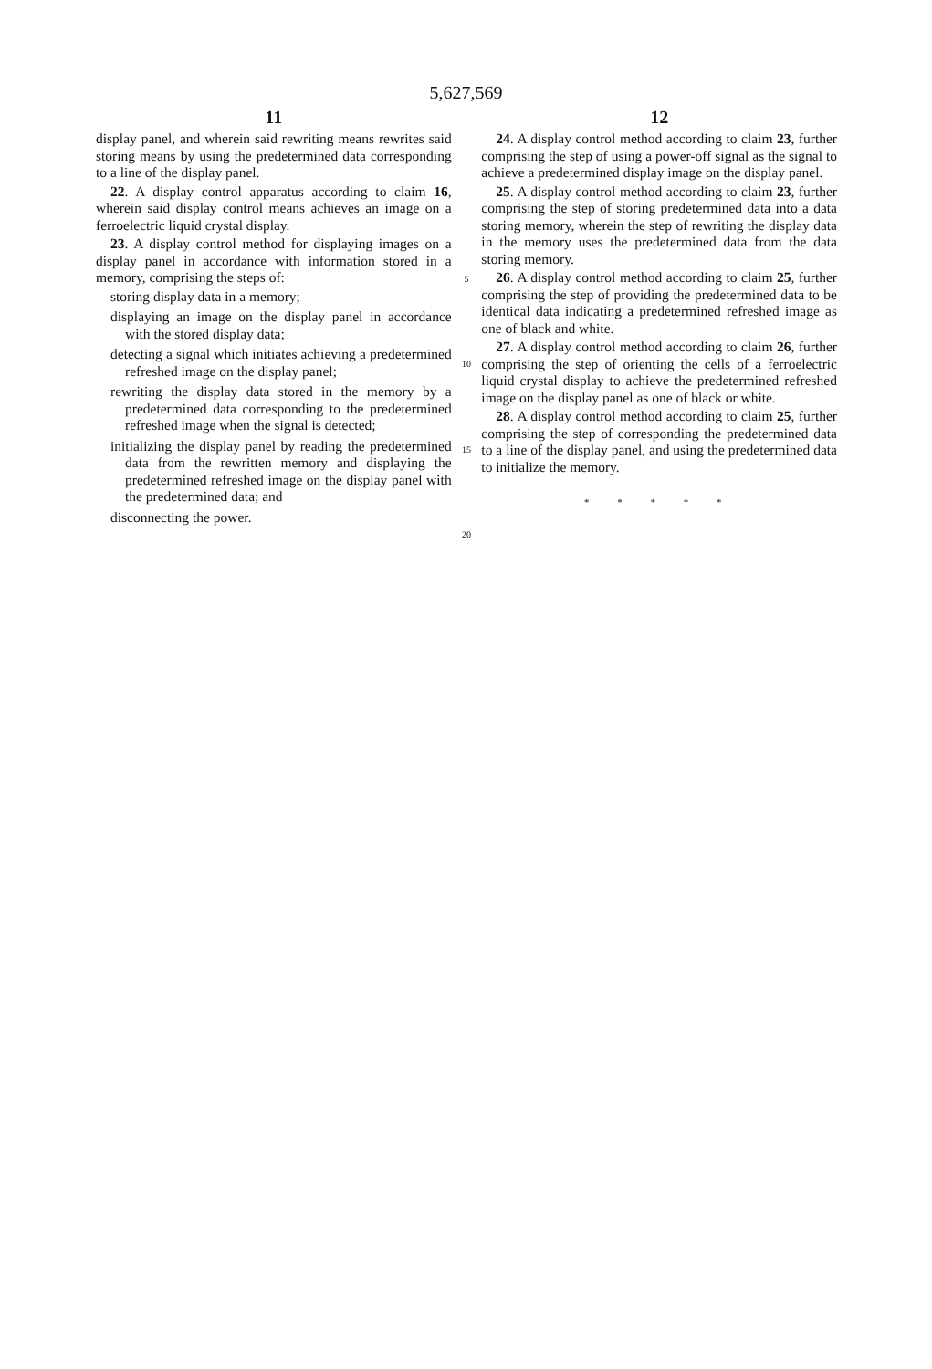5,627,569
11
display panel, and wherein said rewriting means rewrites said storing means by using the predetermined data corresponding to a line of the display panel.
22. A display control apparatus according to claim 16, wherein said display control means achieves an image on a ferroelectric liquid crystal display.
23. A display control method for displaying images on a display panel in accordance with information stored in a memory, comprising the steps of:
storing display data in a memory;
displaying an image on the display panel in accordance with the stored display data;
detecting a signal which initiates achieving a predetermined refreshed image on the display panel;
rewriting the display data stored in the memory by a predetermined data corresponding to the predetermined refreshed image when the signal is detected;
initializing the display panel by reading the predetermined data from the rewritten memory and displaying the predetermined refreshed image on the display panel with the predetermined data; and
disconnecting the power.
5
10
15
20
12
24. A display control method according to claim 23, further comprising the step of using a power-off signal as the signal to achieve a predetermined display image on the display panel.
25. A display control method according to claim 23, further comprising the step of storing predetermined data into a data storing memory, wherein the step of rewriting the display data in the memory uses the predetermined data from the data storing memory.
26. A display control method according to claim 25, further comprising the step of providing the predetermined data to be identical data indicating a predetermined refreshed image as one of black and white.
27. A display control method according to claim 26, further comprising the step of orienting the cells of a ferroelectric liquid crystal display to achieve the predetermined refreshed image on the display panel as one of black or white.
28. A display control method according to claim 25, further comprising the step of corresponding the predetermined data to a line of the display panel, and using the predetermined data to initialize the memory.
* * * * *